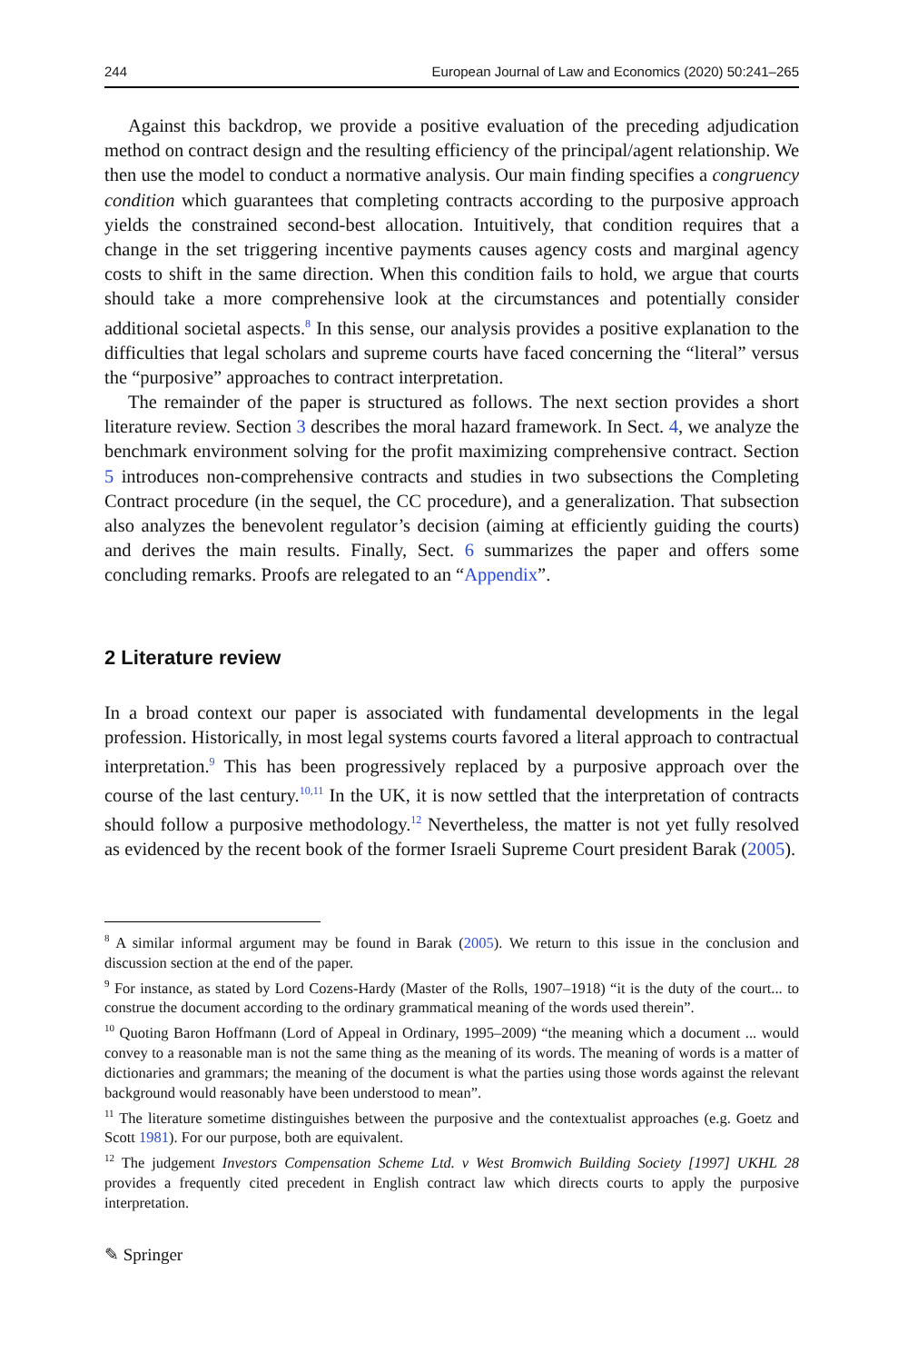244 European Journal of Law and Economics (2020) 50:241–265
Against this backdrop, we provide a positive evaluation of the preceding adjudication method on contract design and the resulting efficiency of the principal/agent relationship. We then use the model to conduct a normative analysis. Our main finding specifies a congruency condition which guarantees that completing contracts according to the purposive approach yields the constrained second-best allocation. Intuitively, that condition requires that a change in the set triggering incentive payments causes agency costs and marginal agency costs to shift in the same direction. When this condition fails to hold, we argue that courts should take a more comprehensive look at the circumstances and potentially consider additional societal aspects.<sup>8</sup> In this sense, our analysis provides a positive explanation to the difficulties that legal scholars and supreme courts have faced concerning the “literal” versus the “purposive” approaches to contract interpretation.
The remainder of the paper is structured as follows. The next section provides a short literature review. Section 3 describes the moral hazard framework. In Sect. 4, we analyze the benchmark environment solving for the profit maximizing comprehensive contract. Section 5 introduces non-comprehensive contracts and studies in two subsections the Completing Contract procedure (in the sequel, the CC procedure), and a generalization. That subsection also analyzes the benevolent regulator’s decision (aiming at efficiently guiding the courts) and derives the main results. Finally, Sect. 6 summarizes the paper and offers some concluding remarks. Proofs are relegated to an “Appendix”.
2 Literature review
In a broad context our paper is associated with fundamental developments in the legal profession. Historically, in most legal systems courts favored a literal approach to contractual interpretation.<sup>9</sup> This has been progressively replaced by a purposive approach over the course of the last century.<sup>10,11</sup> In the UK, it is now settled that the interpretation of contracts should follow a purposive methodology.<sup>12</sup> Nevertheless, the matter is not yet fully resolved as evidenced by the recent book of the former Israeli Supreme Court president Barak (2005).
<sup>8</sup> A similar informal argument may be found in Barak (2005). We return to this issue in the conclusion and discussion section at the end of the paper.
<sup>9</sup> For instance, as stated by Lord Cozens-Hardy (Master of the Rolls, 1907–1918) “it is the duty of the court... to construe the document according to the ordinary grammatical meaning of the words used therein”.
<sup>10</sup> Quoting Baron Hoffmann (Lord of Appeal in Ordinary, 1995–2009) “the meaning which a document ... would convey to a reasonable man is not the same thing as the meaning of its words. The meaning of words is a matter of dictionaries and grammars; the meaning of the document is what the parties using those words against the relevant background would reasonably have been understood to mean”.
<sup>11</sup> The literature sometime distinguishes between the purposive and the contextualist approaches (e.g. Goetz and Scott 1981). For our purpose, both are equivalent.
<sup>12</sup> The judgement Investors Compensation Scheme Ltd. v West Bromwich Building Society [1997] UKHL 28 provides a frequently cited precedent in English contract law which directs courts to apply the purposive interpretation.
✎ Springer